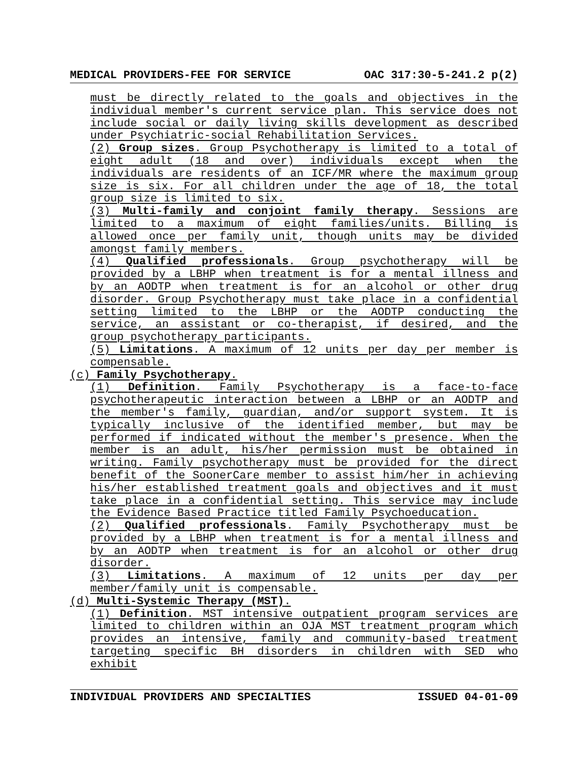MEDICAL PROVIDERS-FEE FOR SERVICE OAC 317:30-5-241.2 p(2)
must be directly related to the goals and objectives in the individual member's current service plan. This service does not include social or daily living skills development as described under Psychiatric-social Rehabilitation Services.
(2) Group sizes. Group Psychotherapy is limited to a total of eight adult (18 and over) individuals except when the individuals are residents of an ICF/MR where the maximum group size is six. For all children under the age of 18, the total group size is limited to six.
(3) Multi-family and conjoint family therapy. Sessions are limited to a maximum of eight families/units. Billing is allowed once per family unit, though units may be divided amongst family members.
(4) Qualified professionals. Group psychotherapy will be provided by a LBHP when treatment is for a mental illness and by an AODTP when treatment is for an alcohol or other drug disorder. Group Psychotherapy must take place in a confidential setting limited to the LBHP or the AODTP conducting the service, an assistant or co-therapist, if desired, and the group psychotherapy participants.
(5) Limitations. A maximum of 12 units per day per member is compensable.
(c) Family Psychotherapy.
(1) Definition. Family Psychotherapy is a face-to-face psychotherapeutic interaction between a LBHP or an AODTP and the member's family, guardian, and/or support system. It is typically inclusive of the identified member, but may be performed if indicated without the member's presence. When the member is an adult, his/her permission must be obtained in writing. Family psychotherapy must be provided for the direct benefit of the SoonerCare member to assist him/her in achieving his/her established treatment goals and objectives and it must take place in a confidential setting. This service may include the Evidence Based Practice titled Family Psychoeducation.
(2) Qualified professionals. Family Psychotherapy must be provided by a LBHP when treatment is for a mental illness and by an AODTP when treatment is for an alcohol or other drug disorder.
(3) Limitations. A maximum of 12 units per day per member/family unit is compensable.
(d) Multi-Systemic Therapy (MST).
(1) Definition. MST intensive outpatient program services are limited to children within an OJA MST treatment program which provides an intensive, family and community-based treatment targeting specific BH disorders in children with SED who exhibit
INDIVIDUAL PROVIDERS AND SPECIALTIES ISSUED 04-01-09